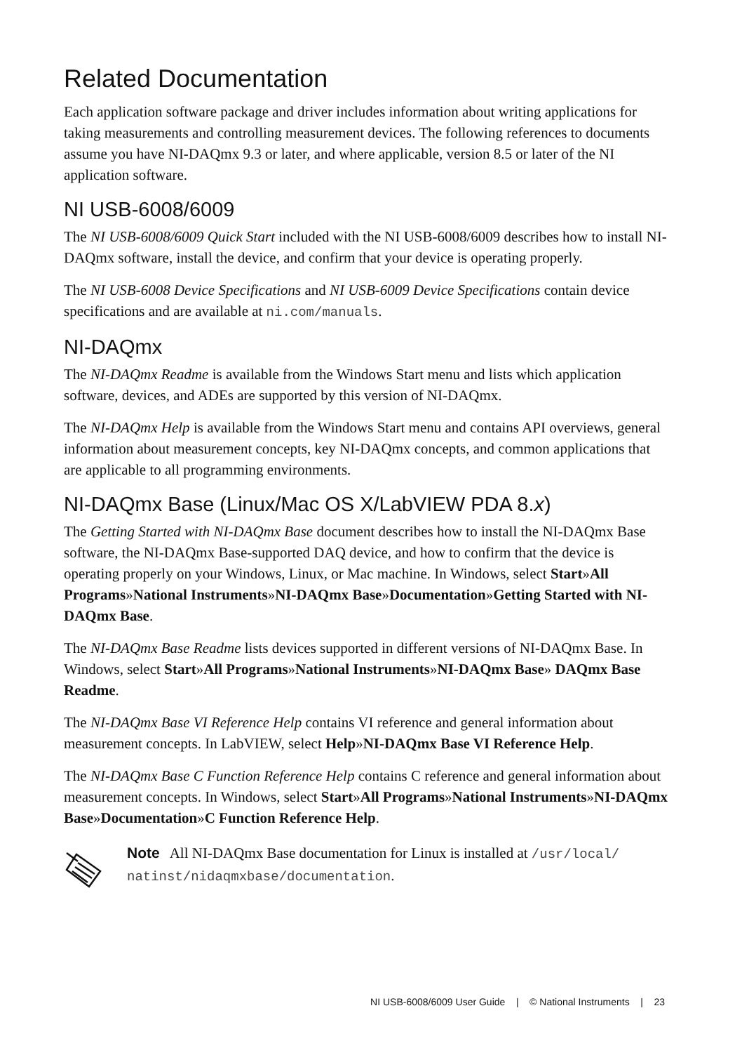Related Documentation
Each application software package and driver includes information about writing applications for taking measurements and controlling measurement devices. The following references to documents assume you have NI-DAQmx 9.3 or later, and where applicable, version 8.5 or later of the NI application software.
NI USB-6008/6009
The NI USB-6008/6009 Quick Start included with the NI USB-6008/6009 describes how to install NI-DAQmx software, install the device, and confirm that your device is operating properly.
The NI USB-6008 Device Specifications and NI USB-6009 Device Specifications contain device specifications and are available at ni.com/manuals.
NI-DAQmx
The NI-DAQmx Readme is available from the Windows Start menu and lists which application software, devices, and ADEs are supported by this version of NI-DAQmx.
The NI-DAQmx Help is available from the Windows Start menu and contains API overviews, general information about measurement concepts, key NI-DAQmx concepts, and common applications that are applicable to all programming environments.
NI-DAQmx Base (Linux/Mac OS X/LabVIEW PDA 8.x)
The Getting Started with NI-DAQmx Base document describes how to install the NI-DAQmx Base software, the NI-DAQmx Base-supported DAQ device, and how to confirm that the device is operating properly on your Windows, Linux, or Mac machine. In Windows, select Start»All Programs»National Instruments»NI-DAQmx Base»Documentation»Getting Started with NI-DAQmx Base.
The NI-DAQmx Base Readme lists devices supported in different versions of NI-DAQmx Base. In Windows, select Start»All Programs»National Instruments»NI-DAQmx Base» DAQmx Base Readme.
The NI-DAQmx Base VI Reference Help contains VI reference and general information about measurement concepts. In LabVIEW, select Help»NI-DAQmx Base VI Reference Help.
The NI-DAQmx Base C Function Reference Help contains C reference and general information about measurement concepts. In Windows, select Start»All Programs»National Instruments»NI-DAQmx Base»Documentation»C Function Reference Help.
Note All NI-DAQmx Base documentation for Linux is installed at /usr/local/ natinst/nidaqmxbase/documentation.
NI USB-6008/6009 User Guide | © National Instruments | 23